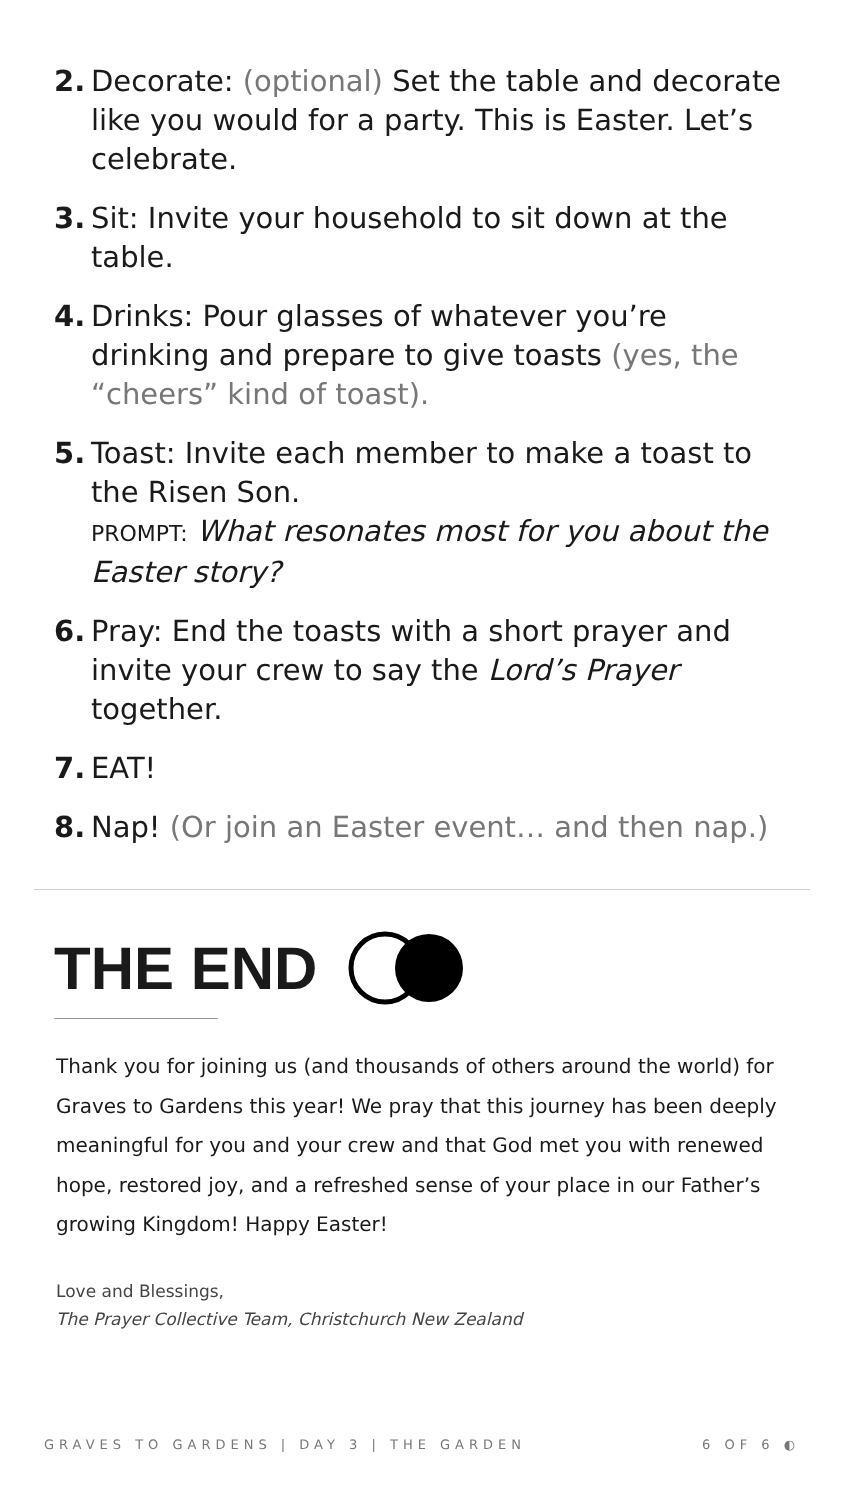2. Decorate: (optional) Set the table and decorate like you would for a party. This is Easter. Let’s celebrate.
3. Sit: Invite your household to sit down at the table.
4. Drinks: Pour glasses of whatever you’re drinking and prepare to give toasts (yes, the “cheers” kind of toast).
5. Toast: Invite each member to make a toast to the Risen Son.
PROMPT: What resonates most for you about the Easter story?
6. Pray: End the toasts with a short prayer and invite your crew to say the Lord’s Prayer together.
7. EAT!
8. Nap! (Or join an Easter event… and then nap.)
THE END
Thank you for joining us (and thousands of others around the world) for Graves to Gardens this year! We pray that this journey has been deeply meaningful for you and your crew and that God met you with renewed hope, restored joy, and a refreshed sense of your place in our Father’s growing Kingdom! Happy Easter!
Love and Blessings,
The Prayer Collective Team, Christchurch New Zealand
GRAVES TO GARDENS | DAY 3 | THE GARDEN 6 OF 6 ◐